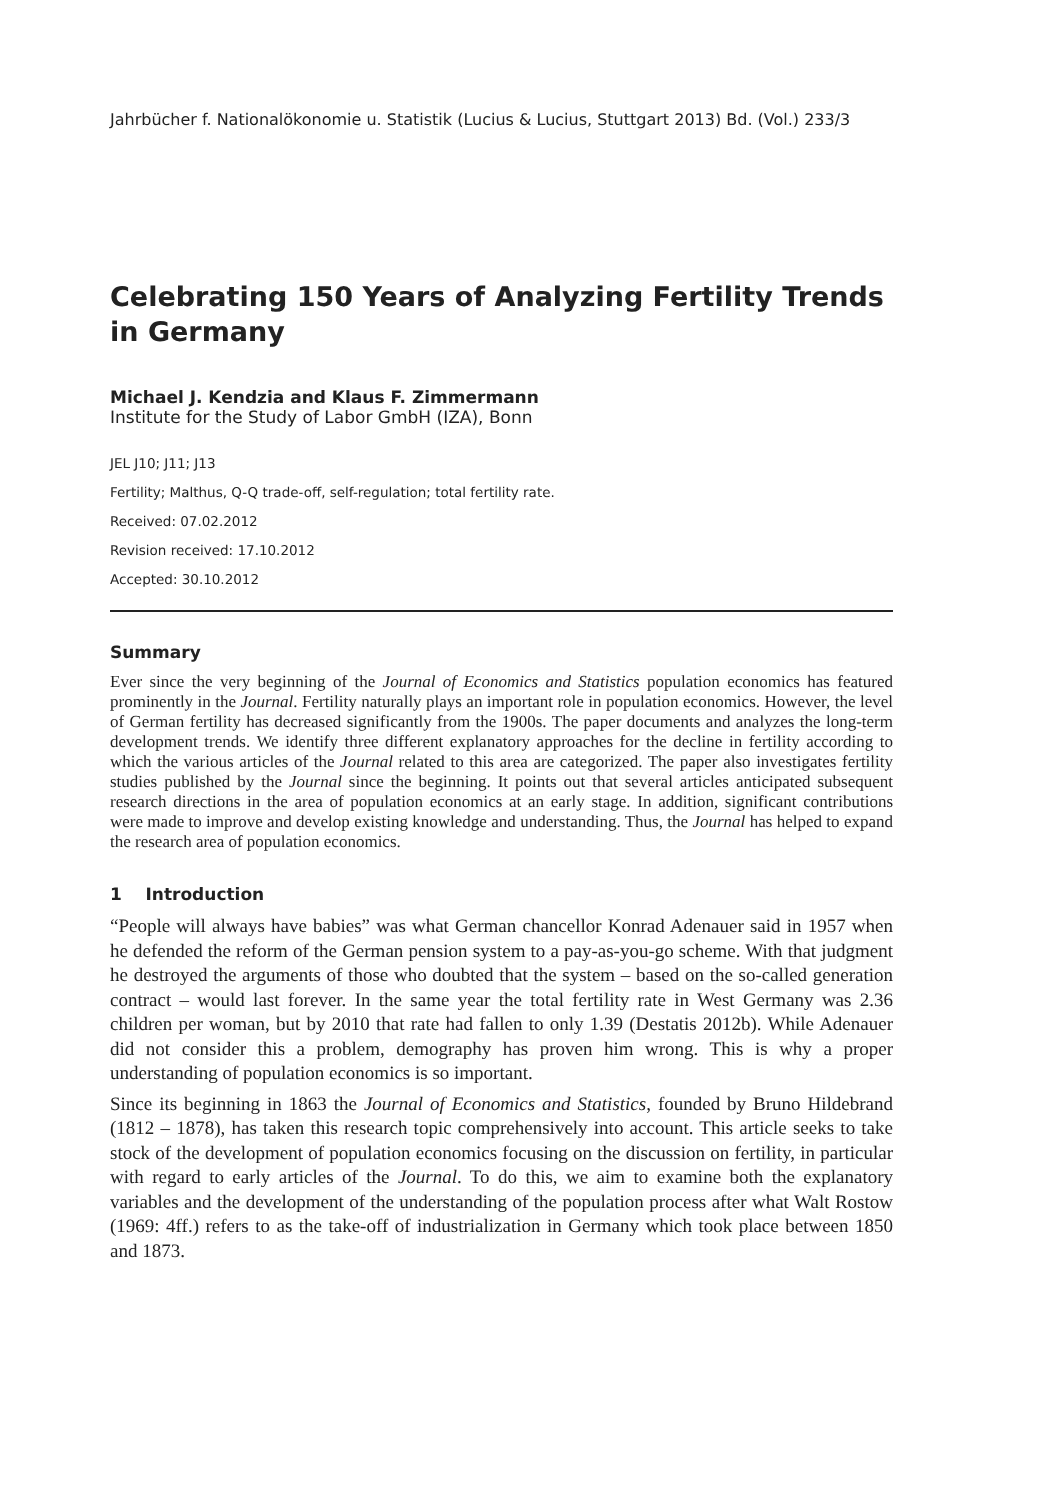Jahrbücher f. Nationalökonomie u. Statistik (Lucius & Lucius, Stuttgart 2013) Bd. (Vol.) 233/3
Celebrating 150 Years of Analyzing Fertility Trends in Germany
Michael J. Kendzia and Klaus F. Zimmermann
Institute for the Study of Labor GmbH (IZA), Bonn
JEL J10; J11; J13
Fertility; Malthus, Q-Q trade-off, self-regulation; total fertility rate.
Received: 07.02.2012
Revision received: 17.10.2012
Accepted: 30.10.2012
Summary
Ever since the very beginning of the Journal of Economics and Statistics population economics has featured prominently in the Journal. Fertility naturally plays an important role in population economics. However, the level of German fertility has decreased significantly from the 1900s. The paper documents and analyzes the long-term development trends. We identify three different explanatory approaches for the decline in fertility according to which the various articles of the Journal related to this area are categorized. The paper also investigates fertility studies published by the Journal since the beginning. It points out that several articles anticipated subsequent research directions in the area of population economics at an early stage. In addition, significant contributions were made to improve and develop existing knowledge and understanding. Thus, the Journal has helped to expand the research area of population economics.
1 Introduction
“People will always have babies” was what German chancellor Konrad Adenauer said in 1957 when he defended the reform of the German pension system to a pay-as-you-go scheme. With that judgment he destroyed the arguments of those who doubted that the system – based on the so-called generation contract – would last forever. In the same year the total fertility rate in West Germany was 2.36 children per woman, but by 2010 that rate had fallen to only 1.39 (Destatis 2012b). While Adenauer did not consider this a problem, demography has proven him wrong. This is why a proper understanding of population economics is so important.
Since its beginning in 1863 the Journal of Economics and Statistics, founded by Bruno Hildebrand (1812 – 1878), has taken this research topic comprehensively into account. This article seeks to take stock of the development of population economics focusing on the discussion on fertility, in particular with regard to early articles of the Journal. To do this, we aim to examine both the explanatory variables and the development of the understanding of the population process after what Walt Rostow (1969: 4ff.) refers to as the take-off of industrialization in Germany which took place between 1850 and 1873.